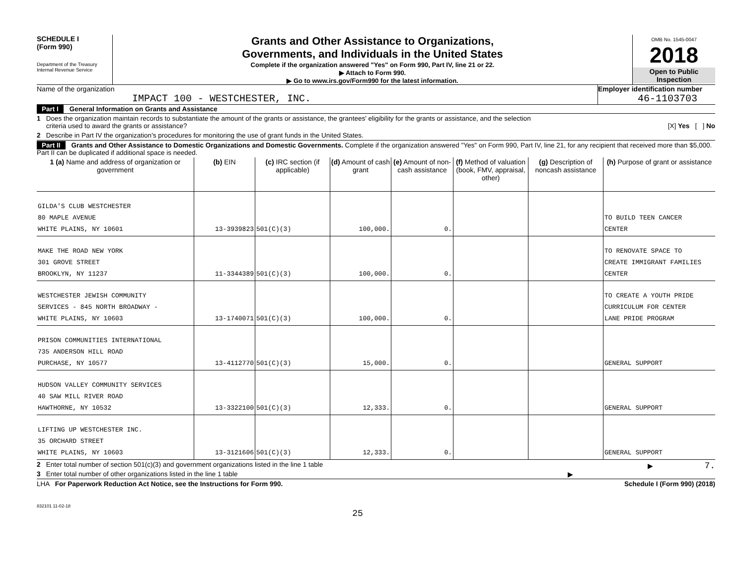SCHEDULE I
(Form 990)
Department of the Treasury
Internal Revenue Service
Grants and Other Assistance to Organizations,
Governments, and Individuals in the United States
Complete if the organization answered "Yes" on Form 990, Part IV, line 21 or 22.
▶ Attach to Form 990.
▶ Go to www.irs.gov/Form990 for the latest information.
OMB No. 1545-0047
2018
Open to Public
Inspection
Name of the organization
IMPACT 100 - WESTCHESTER, INC.
Employer identification number
46-1103703
Part I General Information on Grants and Assistance
1 Does the organization maintain records to substantiate the amount of the grants or assistance, the grantees' eligibility for the grants or assistance, and the selection
criteria used to award the grants or assistance? [X] Yes [ ] No
2 Describe in Part IV the organization's procedures for monitoring the use of grant funds in the United States.
Part II Grants and Other Assistance to Domestic Organizations and Domestic Governments. Complete if the organization answered "Yes" on Form 990, Part IV, line 21, for any recipient that received more than $5,000. Part II can be duplicated if additional space is needed.
| 1 (a) Name and address of organization or government | (b) EIN | (c) IRC section (if applicable) | (d) Amount of cash grant | (e) Amount of non-cash assistance | (f) Method of valuation (book, FMV, appraisal, other) | (g) Description of noncash assistance | (h) Purpose of grant or assistance |
| --- | --- | --- | --- | --- | --- | --- | --- |
| GILDA'S CLUB WESTCHESTER 80 MAPLE AVENUE WHITE PLAINS, NY 10601 | 13-3939823 | 501(C)(3) | 100,000. | 0. | | | TO BUILD TEEN CANCER CENTER |
| MAKE THE ROAD NEW YORK 301 GROVE STREET BROOKLYN, NY 11237 | 11-3344389 | 501(C)(3) | 100,000. | 0. | | | TO RENOVATE SPACE TO CREATE IMMIGRANT FAMILIES CENTER |
| WESTCHESTER JEWISH COMMUNITY SERVICES - 845 NORTH BROADWAY - WHITE PLAINS, NY 10603 | 13-1740071 | 501(C)(3) | 100,000. | 0. | | | TO CREATE A YOUTH PRIDE CURRICULUM FOR CENTER LANE PRIDE PROGRAM |
| PRISON COMMUNITIES INTERNATIONAL 735 ANDERSON HILL ROAD PURCHASE, NY 10577 | 13-4112770 | 501(C)(3) | 15,000. | 0. | | | GENERAL SUPPORT |
| HUDSON VALLEY COMMUNITY SERVICES 40 SAW MILL RIVER ROAD HAWTHORNE, NY 10532 | 13-3322100 | 501(C)(3) | 12,333. | 0. | | | GENERAL SUPPORT |
| LIFTING UP WESTCHESTER INC. 35 ORCHARD STREET WHITE PLAINS, NY 10603 | 13-3121606 | 501(C)(3) | 12,333. | 0. | | | GENERAL SUPPORT |
2 Enter total number of section 501(c)(3) and government organizations listed in the line 1 table ▶ 7.
3 Enter total number of other organizations listed in the line 1 table ▶
LHA For Paperwork Reduction Act Notice, see the Instructions for Form 990. Schedule I (Form 990) (2018)
832101 11-02-18
25